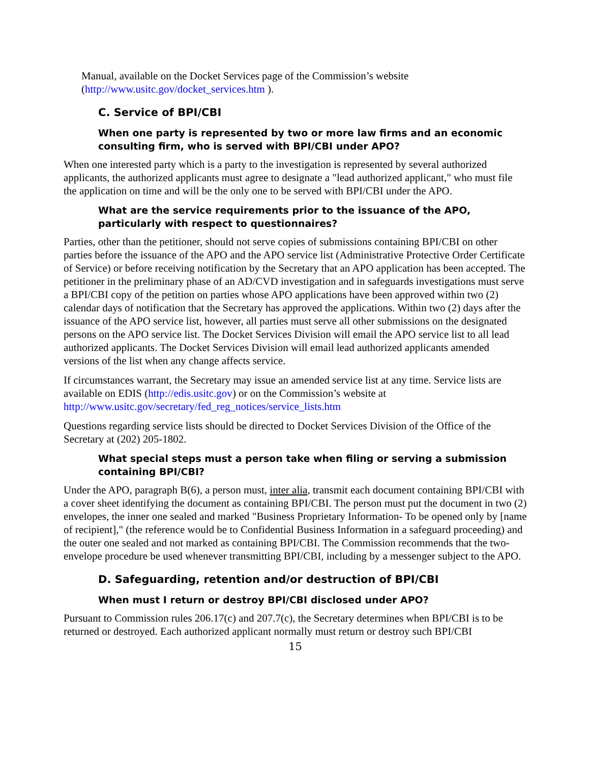Manual, available on the Docket Services page of the Commission’s website (http://www.usitc.gov/docket_services.htm ).
C. Service of BPI/CBI
When one party is represented by two or more law firms and an economic consulting firm, who is served with BPI/CBI under APO?
When one interested party which is a party to the investigation is represented by several authorized applicants, the authorized applicants must agree to designate a "lead authorized applicant," who must file the application on time and will be the only one to be served with BPI/CBI under the APO.
What are the service requirements prior to the issuance of the APO, particularly with respect to questionnaires?
Parties, other than the petitioner, should not serve copies of submissions containing BPI/CBI on other parties before the issuance of the APO and the APO service list (Administrative Protective Order Certificate of Service) or before receiving notification by the Secretary that an APO application has been accepted. The petitioner in the preliminary phase of an AD/CVD investigation and in safeguards investigations must serve a BPI/CBI copy of the petition on parties whose APO applications have been approved within two (2) calendar days of notification that the Secretary has approved the applications. Within two (2) days after the issuance of the APO service list, however, all parties must serve all other submissions on the designated persons on the APO service list. The Docket Services Division will email the APO service list to all lead authorized applicants. The Docket Services Division will email lead authorized applicants amended versions of the list when any change affects service.
If circumstances warrant, the Secretary may issue an amended service list at any time. Service lists are available on EDIS (http://edis.usitc.gov) or on the Commission’s website at http://www.usitc.gov/secretary/fed_reg_notices/service_lists.htm
Questions regarding service lists should be directed to Docket Services Division of the Office of the Secretary at (202) 205-1802.
What special steps must a person take when filing or serving a submission containing BPI/CBI?
Under the APO, paragraph B(6), a person must, inter alia, transmit each document containing BPI/CBI with a cover sheet identifying the document as containing BPI/CBI. The person must put the document in two (2) envelopes, the inner one sealed and marked "Business Proprietary Information- To be opened only by [name of recipient]," (the reference would be to Confidential Business Information in a safeguard proceeding) and the outer one sealed and not marked as containing BPI/CBI. The Commission recommends that the two-envelope procedure be used whenever transmitting BPI/CBI, including by a messenger subject to the APO.
D. Safeguarding, retention and/or destruction of BPI/CBI
When must I return or destroy BPI/CBI disclosed under APO?
Pursuant to Commission rules 206.17(c) and 207.7(c), the Secretary determines when BPI/CBI is to be returned or destroyed. Each authorized applicant normally must return or destroy such BPI/CBI
15